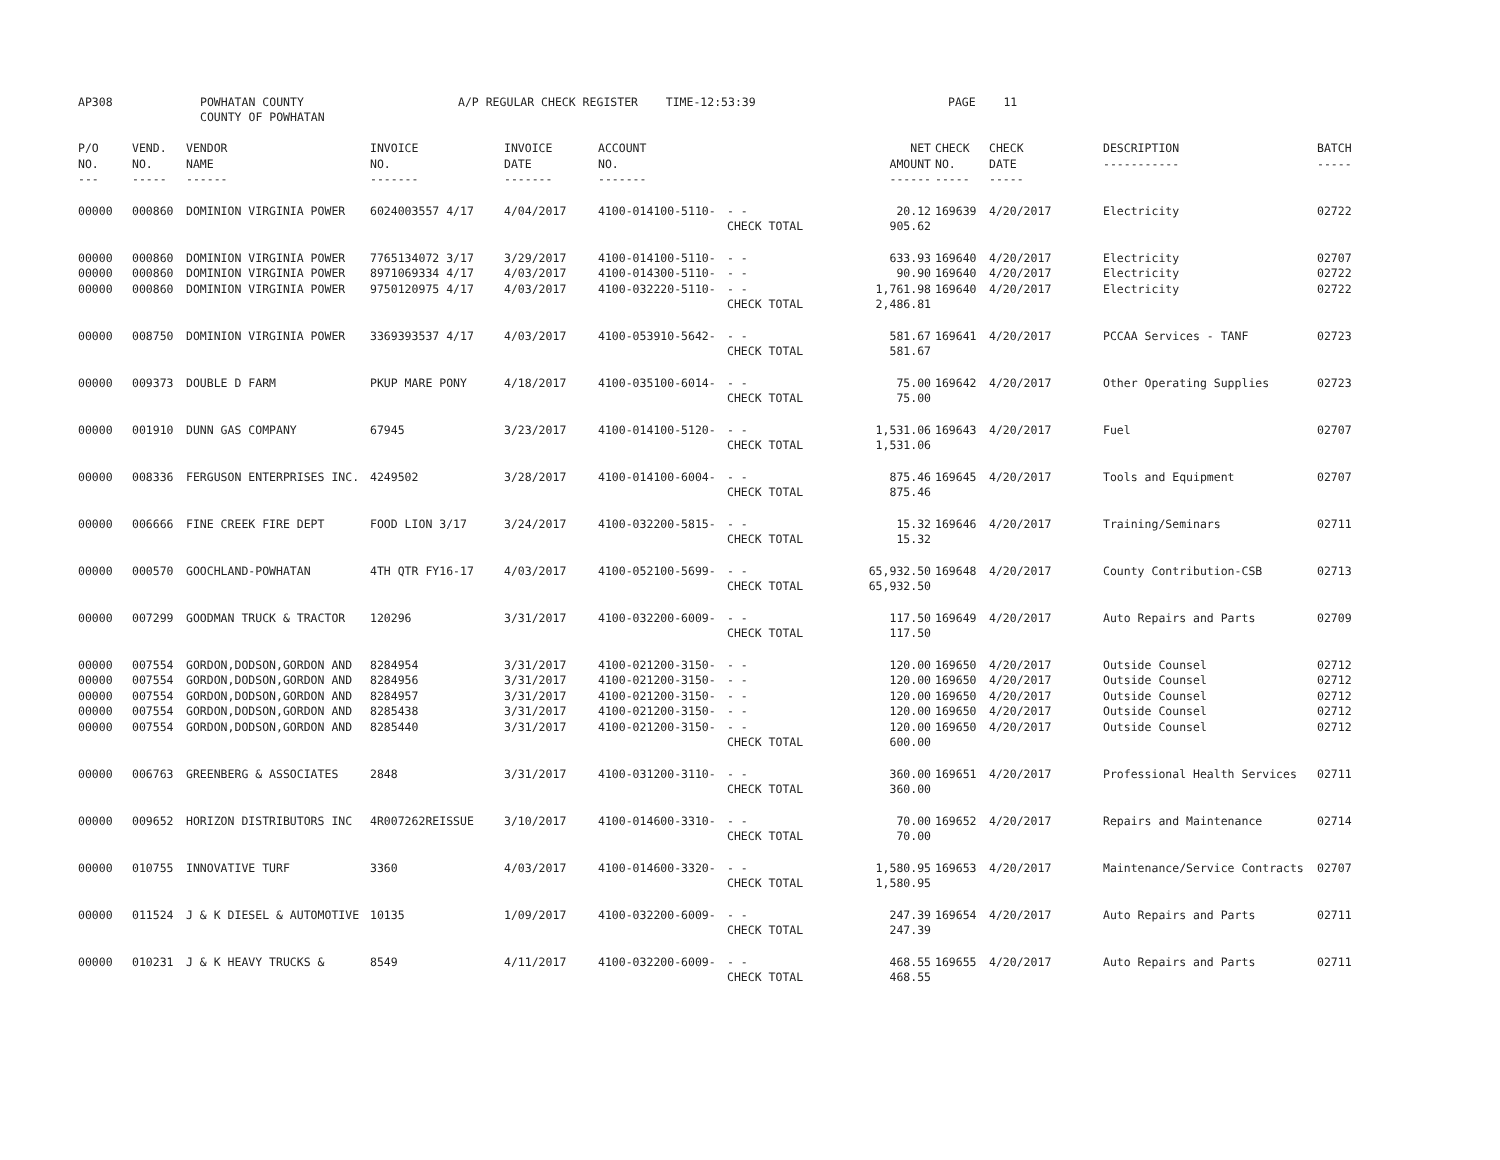AP308 POWHATAN COUNTY
COUNTY OF POWHATAN A/P REGULAR CHECK REGISTER TIME-12:53:39 PAGE 11
| P/O NO. --- | VEND. NO. ----- | VENDOR NAME ------ | INVOICE NO. ------- | INVOICE DATE ------- | ACCOUNT NO. ------- | | NET AMOUNT ------ | CHECK NO. ----- | CHECK DATE ----- | DESCRIPTION ----------- | BATCH ----- |
| --- | --- | --- | --- | --- | --- | --- | --- | --- | --- | --- | --- |
| 00000 | 000860 | DOMINION VIRGINIA POWER | 6024003557 4/17 | 4/04/2017 | 4100-014100-5110- | - - CHECK TOTAL | 20.12 905.62 | 169639 | 4/20/2017 | Electricity | 02722 |
| 00000 00000 00000 | 000860 000860 000860 | DOMINION VIRGINIA POWER DOMINION VIRGINIA POWER DOMINION VIRGINIA POWER | 7765134072 3/17 8971069334 4/17 9750120975 4/17 | 3/29/2017 4/03/2017 4/03/2017 | 4100-014100-5110- 4100-014300-5110- 4100-032220-5110- | - - - - - - CHECK TOTAL | 633.93 90.90 1,761.98 2,486.81 | 169640 169640 169640 | 4/20/2017 4/20/2017 4/20/2017 | Electricity Electricity Electricity | 02707 02722 02722 |
| 00000 | 008750 | DOMINION VIRGINIA POWER | 3369393537 4/17 | 4/03/2017 | 4100-053910-5642- | - - CHECK TOTAL | 581.67 581.67 | 169641 | 4/20/2017 | PCCAA Services - TANF | 02723 |
| 00000 | 009373 | DOUBLE D FARM | PKUP MARE PONY | 4/18/2017 | 4100-035100-6014- | - - CHECK TOTAL | 75.00 75.00 | 169642 | 4/20/2017 | Other Operating Supplies | 02723 |
| 00000 | 001910 | DUNN GAS COMPANY | 67945 | 3/23/2017 | 4100-014100-5120- | - - CHECK TOTAL | 1,531.06 1,531.06 | 169643 | 4/20/2017 | Fuel | 02707 |
| 00000 | 008336 | FERGUSON ENTERPRISES INC. | 4249502 | 3/28/2017 | 4100-014100-6004- | - - CHECK TOTAL | 875.46 875.46 | 169645 | 4/20/2017 | Tools and Equipment | 02707 |
| 00000 | 006666 | FINE CREEK FIRE DEPT | FOOD LION 3/17 | 3/24/2017 | 4100-032200-5815- | - - CHECK TOTAL | 15.32 15.32 | 169646 | 4/20/2017 | Training/Seminars | 02711 |
| 00000 | 000570 | GOOCHLAND-POWHATAN | 4TH QTR FY16-17 | 4/03/2017 | 4100-052100-5699- | - - CHECK TOTAL | 65,932.50 65,932.50 | 169648 | 4/20/2017 | County Contribution-CSB | 02713 |
| 00000 | 007299 | GOODMAN TRUCK & TRACTOR | 120296 | 3/31/2017 | 4100-032200-6009- | - - CHECK TOTAL | 117.50 117.50 | 169649 | 4/20/2017 | Auto Repairs and Parts | 02709 |
| 00000 00000 00000 00000 00000 | 007554 007554 007554 007554 007554 | GORDON,DODSON,GORDON AND GORDON,DODSON,GORDON AND GORDON,DODSON,GORDON AND GORDON,DODSON,GORDON AND GORDON,DODSON,GORDON AND | 8284954 8284956 8284957 8285438 8285440 | 3/31/2017 3/31/2017 3/31/2017 3/31/2017 3/31/2017 | 4100-021200-3150- 4100-021200-3150- 4100-021200-3150- 4100-021200-3150- 4100-021200-3150- | - - - - - - - - - - CHECK TOTAL | 120.00 120.00 120.00 120.00 120.00 600.00 | 169650 169650 169650 169650 169650 | 4/20/2017 4/20/2017 4/20/2017 4/20/2017 4/20/2017 | Outside Counsel Outside Counsel Outside Counsel Outside Counsel Outside Counsel | 02712 02712 02712 02712 02712 |
| 00000 | 006763 | GREENBERG & ASSOCIATES | 2848 | 3/31/2017 | 4100-031200-3110- | - - CHECK TOTAL | 360.00 360.00 | 169651 | 4/20/2017 | Professional Health Services | 02711 |
| 00000 | 009652 | HORIZON DISTRIBUTORS INC | 4R007262REISSUE | 3/10/2017 | 4100-014600-3310- | - - CHECK TOTAL | 70.00 70.00 | 169652 | 4/20/2017 | Repairs and Maintenance | 02714 |
| 00000 | 010755 | INNOVATIVE TURF | 3360 | 4/03/2017 | 4100-014600-3320- | - - CHECK TOTAL | 1,580.95 1,580.95 | 169653 | 4/20/2017 | Maintenance/Service Contracts | 02707 |
| 00000 | 011524 | J & K DIESEL & AUTOMOTIVE | 10135 | 1/09/2017 | 4100-032200-6009- | - - CHECK TOTAL | 247.39 247.39 | 169654 | 4/20/2017 | Auto Repairs and Parts | 02711 |
| 00000 | 010231 | J & K HEAVY TRUCKS & | 8549 | 4/11/2017 | 4100-032200-6009- | - - CHECK TOTAL | 468.55 468.55 | 169655 | 4/20/2017 | Auto Repairs and Parts | 02711 |